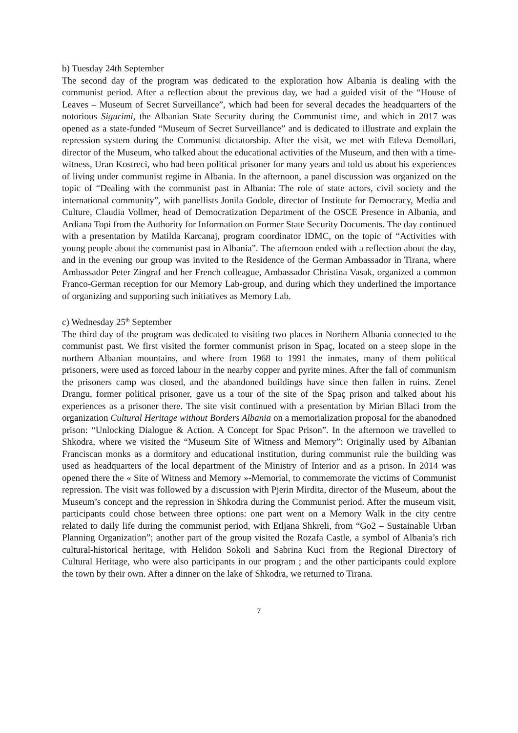b) Tuesday 24th September
The second day of the program was dedicated to the exploration how Albania is dealing with the communist period. After a reflection about the previous day, we had a guided visit of the “House of Leaves – Museum of Secret Surveillance”, which had been for several decades the headquarters of the notorious Sigurimi, the Albanian State Security during the Communist time, and which in 2017 was opened as a state-funded “Museum of Secret Surveillance” and is dedicated to illustrate and explain the repression system during the Communist dictatorship. After the visit, we met with Etleva Demollari, director of the Museum, who talked about the educational activities of the Museum, and then with a time-witness, Uran Kostreci, who had been political prisoner for many years and told us about his experiences of living under communist regime in Albania. In the afternoon, a panel discussion was organized on the topic of “Dealing with the communist past in Albania: The role of state actors, civil society and the international community”, with panellists Jonila Godole, director of Institute for Democracy, Media and Culture, Claudia Vollmer, head of Democratization Department of the OSCE Presence in Albania, and Ardiana Topi from the Authority for Information on Former State Security Documents. The day continued with a presentation by Matilda Karcanaj, program coordinator IDMC, on the topic of “Activities with young people about the communist past in Albania”. The afternoon ended with a reflection about the day, and in the evening our group was invited to the Residence of the German Ambassador in Tirana, where Ambassador Peter Zingraf and her French colleague, Ambassador Christina Vasak, organized a common Franco-German reception for our Memory Lab-group, and during which they underlined the importance of organizing and supporting such initiatives as Memory Lab.
c) Wednesday 25<sup>th</sup> September
The third day of the program was dedicated to visiting two places in Northern Albania connected to the communist past. We first visited the former communist prison in Spaç, located on a steep slope in the northern Albanian mountains, and where from 1968 to 1991 the inmates, many of them political prisoners, were used as forced labour in the nearby copper and pyrite mines. After the fall of communism the prisoners camp was closed, and the abandoned buildings have since then fallen in ruins. Zenel Drangu, former political prisoner, gave us a tour of the site of the Spaç prison and talked about his experiences as a prisoner there. The site visit continued with a presentation by Mirian Bllaci from the organization Cultural Heritage without Borders Albania on a memorialization proposal for the abanodned prison: “Unlocking Dialogue & Action. A Concept for Spac Prison”. In the afternoon we travelled to Shkodra, where we visited the “Museum Site of Witness and Memory”: Originally used by Albanian Franciscan monks as a dormitory and educational institution, during communist rule the building was used as headquarters of the local department of the Ministry of Interior and as a prison. In 2014 was opened there the « Site of Witness and Memory »-Memorial, to commemorate the victims of Communist repression. The visit was followed by a discussion with Pjerin Mirdita, director of the Museum, about the Museum’s concept and the repression in Shkodra during the Communist period. After the museum visit, participants could chose between three options: one part went on a Memory Walk in the city centre related to daily life during the communist period, with Etljana Shkreli, from “Go2 – Sustainable Urban Planning Organization”; another part of the group visited the Rozafa Castle, a symbol of Albania’s rich cultural-historical heritage, with Helidon Sokoli and Sabrina Kuci from the Regional Directory of Cultural Heritage, who were also participants in our program ; and the other participants could explore the town by their own. After a dinner on the lake of Shkodra, we returned to Tirana.
7